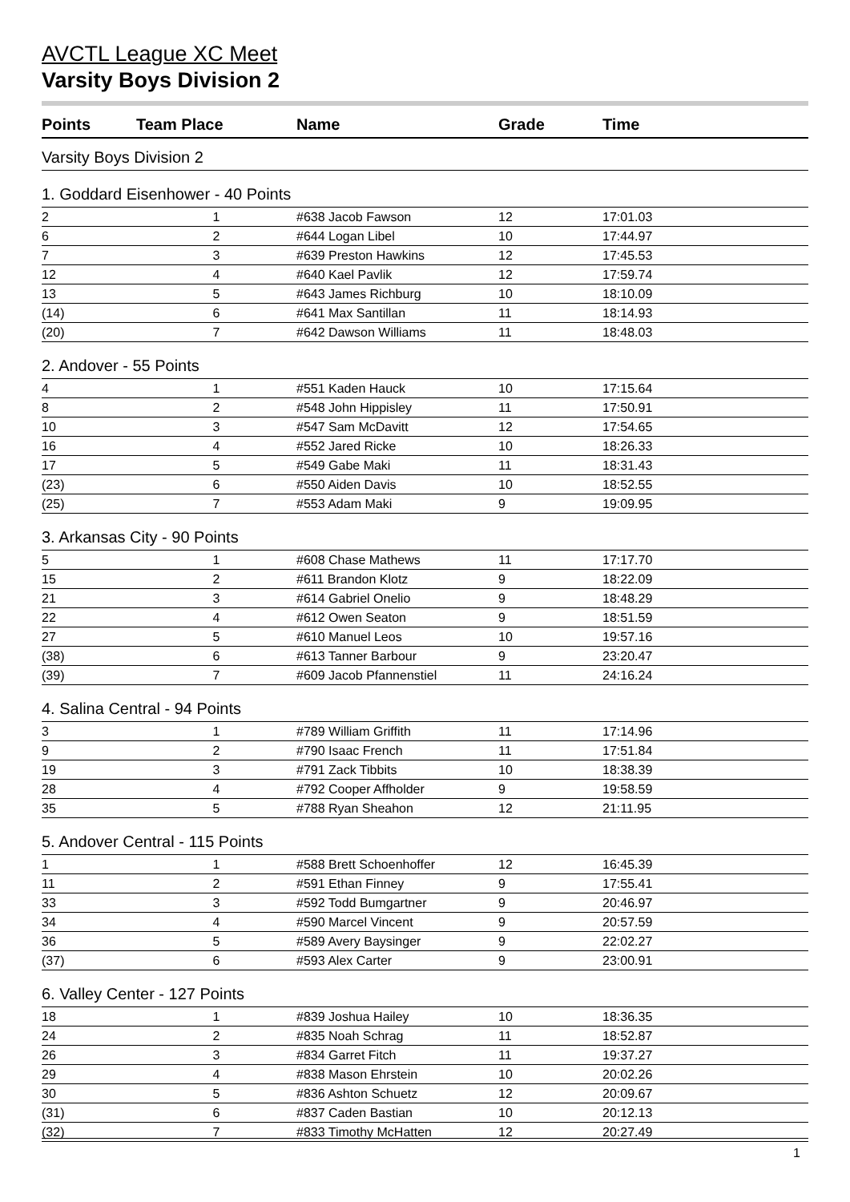AVCTL League XC Meet
Varsity Boys Division 2
| Points | Team Place | Name | Grade | Time |
| --- | --- | --- | --- | --- |
| Varsity Boys Division 2 | | | | |
| 1. Goddard Eisenhower - 40 Points | | | | |
| 2 | 1 | #638 Jacob Fawson | 12 | 17:01.03 |
| 6 | 2 | #644 Logan Libel | 10 | 17:44.97 |
| 7 | 3 | #639 Preston Hawkins | 12 | 17:45.53 |
| 12 | 4 | #640 Kael Pavlik | 12 | 17:59.74 |
| 13 | 5 | #643 James Richburg | 10 | 18:10.09 |
| (14) | 6 | #641 Max Santillan | 11 | 18:14.93 |
| (20) | 7 | #642 Dawson Williams | 11 | 18:48.03 |
| 2. Andover - 55 Points | | | | |
| 4 | 1 | #551 Kaden Hauck | 10 | 17:15.64 |
| 8 | 2 | #548 John Hippisley | 11 | 17:50.91 |
| 10 | 3 | #547 Sam McDavitt | 12 | 17:54.65 |
| 16 | 4 | #552 Jared Ricke | 10 | 18:26.33 |
| 17 | 5 | #549 Gabe Maki | 11 | 18:31.43 |
| (23) | 6 | #550 Aiden Davis | 10 | 18:52.55 |
| (25) | 7 | #553 Adam Maki | 9 | 19:09.95 |
| 3. Arkansas City - 90 Points | | | | |
| 5 | 1 | #608 Chase Mathews | 11 | 17:17.70 |
| 15 | 2 | #611 Brandon Klotz | 9 | 18:22.09 |
| 21 | 3 | #614 Gabriel Onelio | 9 | 18:48.29 |
| 22 | 4 | #612 Owen Seaton | 9 | 18:51.59 |
| 27 | 5 | #610 Manuel Leos | 10 | 19:57.16 |
| (38) | 6 | #613 Tanner Barbour | 9 | 23:20.47 |
| (39) | 7 | #609 Jacob Pfannenstiel | 11 | 24:16.24 |
| 4. Salina Central - 94 Points | | | | |
| 3 | 1 | #789 William Griffith | 11 | 17:14.96 |
| 9 | 2 | #790 Isaac French | 11 | 17:51.84 |
| 19 | 3 | #791 Zack Tibbits | 10 | 18:38.39 |
| 28 | 4 | #792 Cooper Affholder | 9 | 19:58.59 |
| 35 | 5 | #788 Ryan Sheahon | 12 | 21:11.95 |
| 5. Andover Central - 115 Points | | | | |
| 1 | 1 | #588 Brett Schoenhoffer | 12 | 16:45.39 |
| 11 | 2 | #591 Ethan Finney | 9 | 17:55.41 |
| 33 | 3 | #592 Todd Bumgartner | 9 | 20:46.97 |
| 34 | 4 | #590 Marcel Vincent | 9 | 20:57.59 |
| 36 | 5 | #589 Avery Baysinger | 9 | 22:02.27 |
| (37) | 6 | #593 Alex Carter | 9 | 23:00.91 |
| 6. Valley Center - 127 Points | | | | |
| 18 | 1 | #839 Joshua Hailey | 10 | 18:36.35 |
| 24 | 2 | #835 Noah Schrag | 11 | 18:52.87 |
| 26 | 3 | #834 Garret Fitch | 11 | 19:37.27 |
| 29 | 4 | #838 Mason Ehrstein | 10 | 20:02.26 |
| 30 | 5 | #836 Ashton Schuetz | 12 | 20:09.67 |
| (31) | 6 | #837 Caden Bastian | 10 | 20:12.13 |
| (32) | 7 | #833 Timothy McHatten | 12 | 20:27.49 |
1